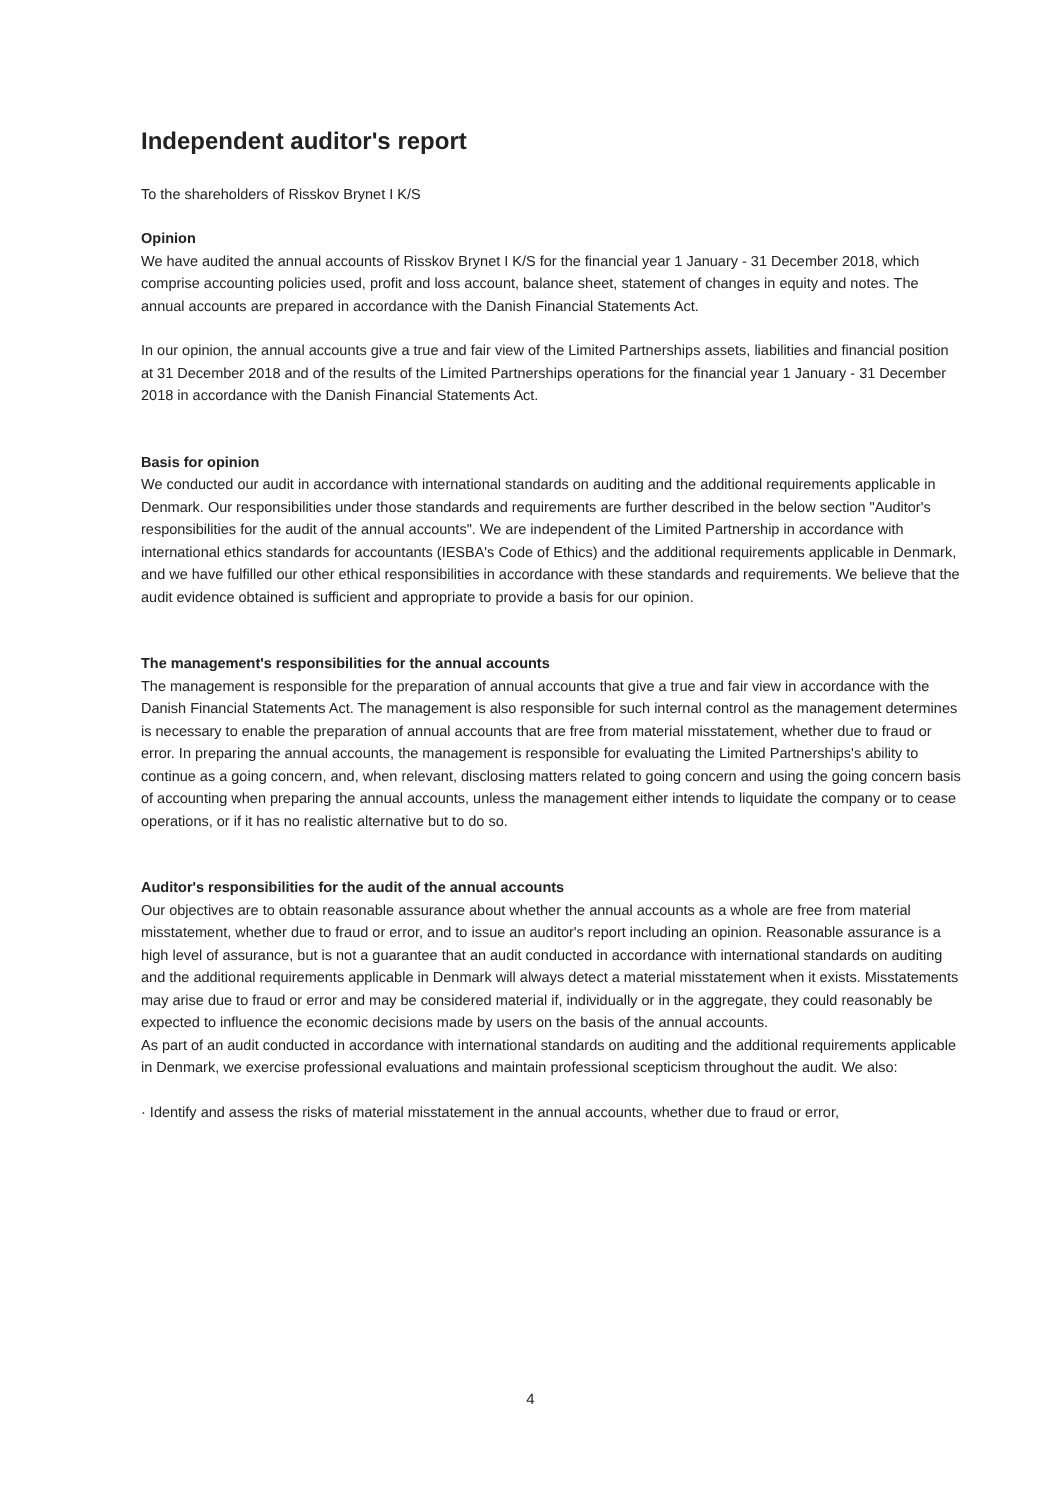Independent auditor's report
To the shareholders of Risskov Brynet I K/S
Opinion
We have audited the annual accounts of Risskov Brynet I K/S for the financial year 1 January - 31 December 2018, which comprise accounting policies used, profit and loss account, balance sheet, statement of changes in equity and notes. The annual accounts are prepared in accordance with the Danish Financial Statements Act.
In our opinion, the annual accounts give a true and fair view of the Limited Partnerships assets, liabilities and financial position at 31 December 2018 and of the results of the Limited Partnerships operations for the financial year 1 January - 31 December 2018 in accordance with the Danish Financial Statements Act.
Basis for opinion
We conducted our audit in accordance with international standards on auditing and the additional requirements applicable in Denmark. Our responsibilities under those standards and requirements are further described in the below section "Auditor's responsibilities for the audit of the annual accounts". We are independent of the Limited Partnership in accordance with international ethics standards for accountants (IESBA's Code of Ethics) and the additional requirements applicable in Denmark, and we have fulfilled our other ethical responsibilities in accordance with these standards and requirements. We believe that the audit evidence obtained is sufficient and appropriate to provide a basis for our opinion.
The management's responsibilities for the annual accounts
The management is responsible for the preparation of annual accounts that give a true and fair view in accordance with the Danish Financial Statements Act. The management is also responsible for such internal control as the management determines is necessary to enable the preparation of annual accounts that are free from material misstatement, whether due to fraud or error. In preparing the annual accounts, the management is responsible for evaluating the Limited Partnerships's ability to continue as a going concern, and, when relevant, disclosing matters related to going concern and using the going concern basis of accounting when preparing the annual accounts, unless the management either intends to liquidate the company or to cease operations, or if it has no realistic alternative but to do so.
Auditor's responsibilities for the audit of the annual accounts
Our objectives are to obtain reasonable assurance about whether the annual accounts as a whole are free from material misstatement, whether due to fraud or error, and to issue an auditor's report including an opinion. Reasonable assurance is a high level of assurance, but is not a guarantee that an audit conducted in accordance with international standards on auditing and the additional requirements applicable in Denmark will always detect a material misstatement when it exists. Misstatements may arise due to fraud or error and may be considered material if, individually or in the aggregate, they could reasonably be expected to influence the economic decisions made by users on the basis of the annual accounts.
As part of an audit conducted in accordance with international standards on auditing and the additional requirements applicable in Denmark, we exercise professional evaluations and maintain professional scepticism throughout the audit. We also:
· Identify and assess the risks of material misstatement in the annual accounts, whether due to fraud or error,
4